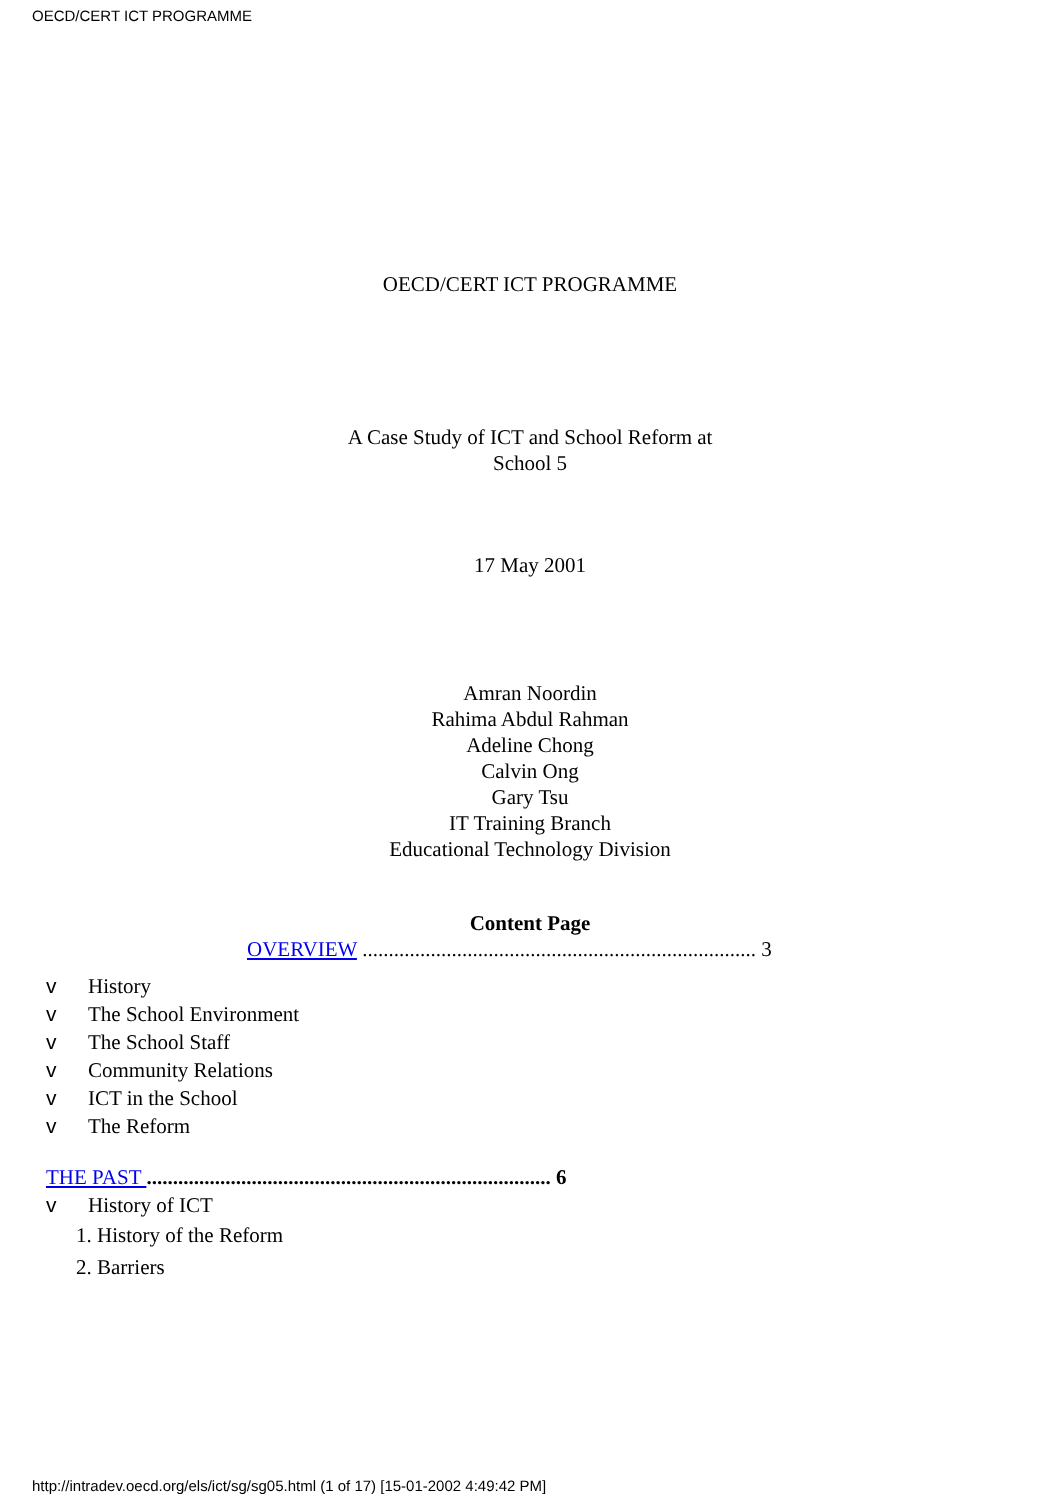OECD/CERT ICT PROGRAMME
OECD/CERT ICT PROGRAMME
A Case Study of ICT and School Reform at
School 5
17 May 2001
Amran Noordin
Rahima Abdul Rahman
Adeline Chong
Calvin Ong
Gary Tsu
IT Training Branch
Educational Technology Division
Content Page
OVERVIEW ........................................................................... 3
v History
v The School Environment
v The School Staff
v Community Relations
v ICT in the School
v The Reform
THE PAST ............................................................................. 6
v History of ICT
1. History of the Reform
2. Barriers
http://intradev.oecd.org/els/ict/sg/sg05.html (1 of 17) [15-01-2002 4:49:42 PM]